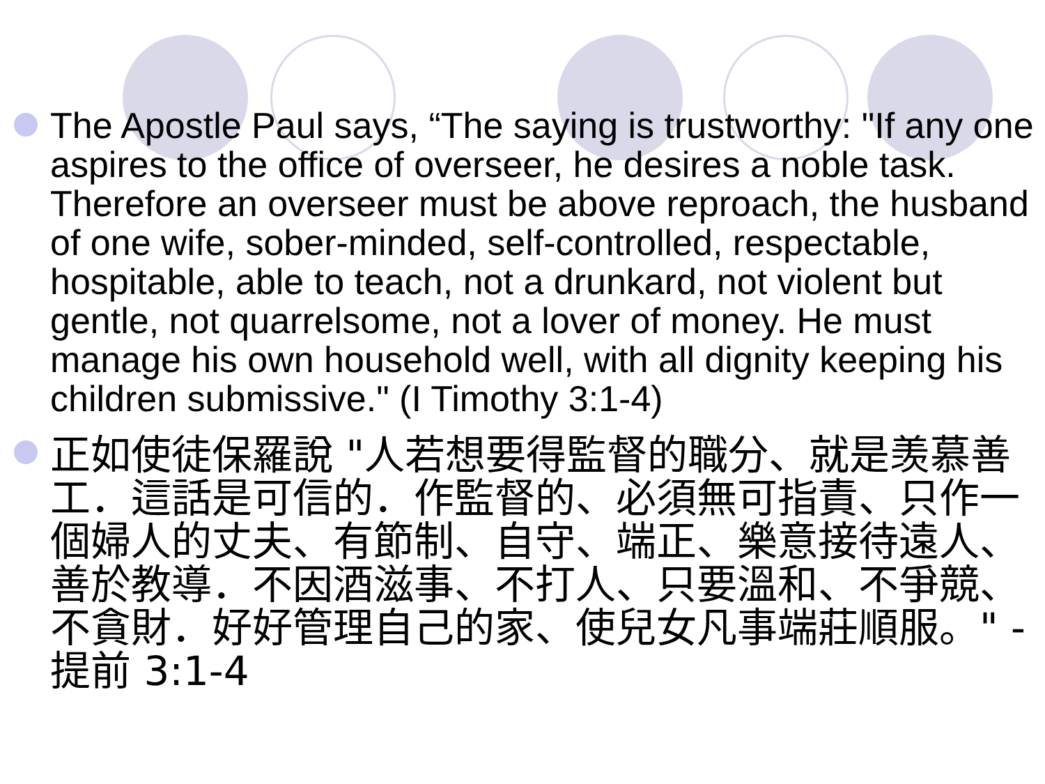The Apostle Paul says, “The saying is trustworthy: "If any one aspires to the office of overseer, he desires a noble task. Therefore an overseer must be above reproach, the husband of one wife, sober-minded, self-controlled, respectable, hospitable, able to teach, not a drunkard, not violent but gentle, not quarrelsome, not a lover of money. He must manage his own household well, with all dignity keeping his children submissive." (I Timothy 3:1-4)
正如使徒保羅說 "人若想要得監督的職分、就是羡慕善工．這話是可信的．作監督的、必須無可指責、只作一個婦人的丈夫、有節制、自守、端正、樂意接待遠人、善於教導．不因酒滋事、不打人、只要溫和、不爭競、不貪財．好好管理自己的家、使兒女凡事端莊順服。" - 提前 3:1-4